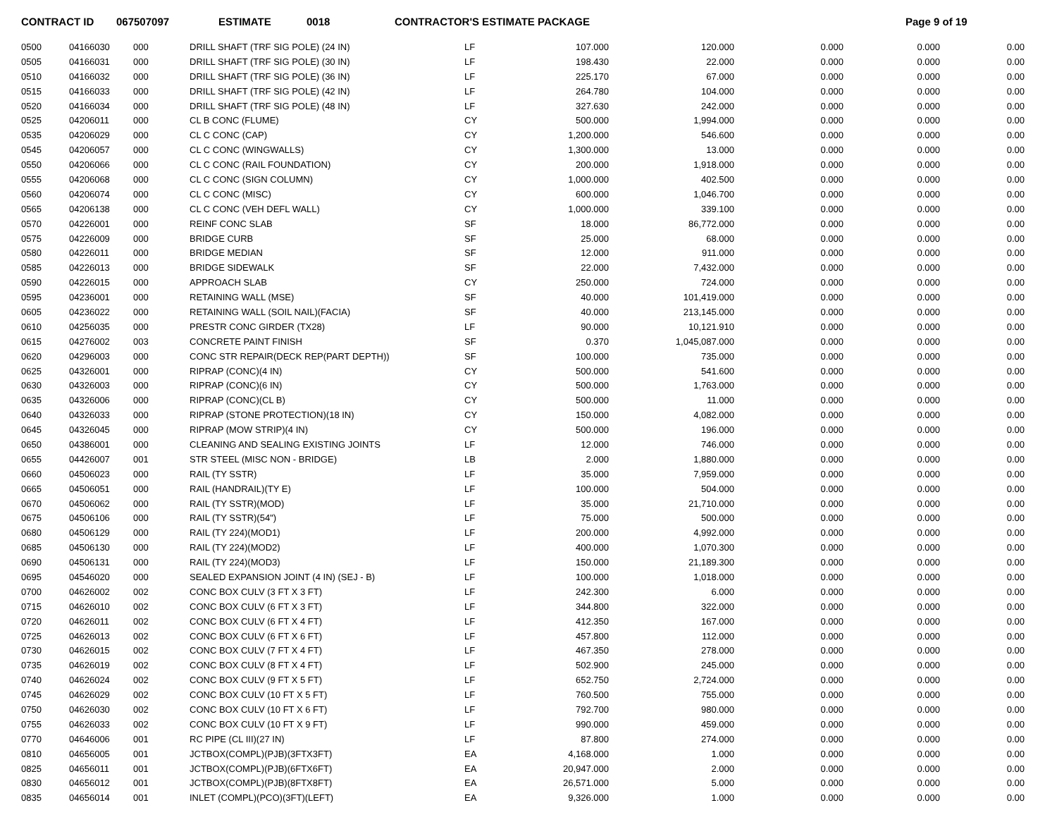CONTRACT ID 067507097 ESTIMATE 0018 CONTRACTOR'S ESTIMATE PACKAGE Page 9 of 19
| 0500 | 04166030 | 000 | DRILL SHAFT (TRF SIG POLE) (24 IN) | LF | 107.000 | 120.000 | 0.000 | 0.000 | 0.00 |
| 0505 | 04166031 | 000 | DRILL SHAFT (TRF SIG POLE) (30 IN) | LF | 198.430 | 22.000 | 0.000 | 0.000 | 0.00 |
| 0510 | 04166032 | 000 | DRILL SHAFT (TRF SIG POLE) (36 IN) | LF | 225.170 | 67.000 | 0.000 | 0.000 | 0.00 |
| 0515 | 04166033 | 000 | DRILL SHAFT (TRF SIG POLE) (42 IN) | LF | 264.780 | 104.000 | 0.000 | 0.000 | 0.00 |
| 0520 | 04166034 | 000 | DRILL SHAFT (TRF SIG POLE) (48 IN) | LF | 327.630 | 242.000 | 0.000 | 0.000 | 0.00 |
| 0525 | 04206011 | 000 | CL B CONC (FLUME) | CY | 500.000 | 1,994.000 | 0.000 | 0.000 | 0.00 |
| 0535 | 04206029 | 000 | CL C CONC (CAP) | CY | 1,200.000 | 546.600 | 0.000 | 0.000 | 0.00 |
| 0545 | 04206057 | 000 | CL C CONC (WINGWALLS) | CY | 1,300.000 | 13.000 | 0.000 | 0.000 | 0.00 |
| 0550 | 04206066 | 000 | CL C CONC (RAIL FOUNDATION) | CY | 200.000 | 1,918.000 | 0.000 | 0.000 | 0.00 |
| 0555 | 04206068 | 000 | CL C CONC (SIGN COLUMN) | CY | 1,000.000 | 402.500 | 0.000 | 0.000 | 0.00 |
| 0560 | 04206074 | 000 | CL C CONC (MISC) | CY | 600.000 | 1,046.700 | 0.000 | 0.000 | 0.00 |
| 0565 | 04206138 | 000 | CL C CONC (VEH DEFL WALL) | CY | 1,000.000 | 339.100 | 0.000 | 0.000 | 0.00 |
| 0570 | 04226001 | 000 | REINF CONC SLAB | SF | 18.000 | 86,772.000 | 0.000 | 0.000 | 0.00 |
| 0575 | 04226009 | 000 | BRIDGE CURB | SF | 25.000 | 68.000 | 0.000 | 0.000 | 0.00 |
| 0580 | 04226011 | 000 | BRIDGE MEDIAN | SF | 12.000 | 911.000 | 0.000 | 0.000 | 0.00 |
| 0585 | 04226013 | 000 | BRIDGE SIDEWALK | SF | 22.000 | 7,432.000 | 0.000 | 0.000 | 0.00 |
| 0590 | 04226015 | 000 | APPROACH SLAB | CY | 250.000 | 724.000 | 0.000 | 0.000 | 0.00 |
| 0595 | 04236001 | 000 | RETAINING WALL (MSE) | SF | 40.000 | 101,419.000 | 0.000 | 0.000 | 0.00 |
| 0605 | 04236022 | 000 | RETAINING WALL (SOIL NAIL)(FACIA) | SF | 40.000 | 213,145.000 | 0.000 | 0.000 | 0.00 |
| 0610 | 04256035 | 000 | PRESTR CONC GIRDER (TX28) | LF | 90.000 | 10,121.910 | 0.000 | 0.000 | 0.00 |
| 0615 | 04276002 | 003 | CONCRETE PAINT FINISH | SF | 0.370 | 1,045,087.000 | 0.000 | 0.000 | 0.00 |
| 0620 | 04296003 | 000 | CONC STR REPAIR(DECK REP(PART DEPTH)) | SF | 100.000 | 735.000 | 0.000 | 0.000 | 0.00 |
| 0625 | 04326001 | 000 | RIPRAP (CONC)(4 IN) | CY | 500.000 | 541.600 | 0.000 | 0.000 | 0.00 |
| 0630 | 04326003 | 000 | RIPRAP (CONC)(6 IN) | CY | 500.000 | 1,763.000 | 0.000 | 0.000 | 0.00 |
| 0635 | 04326006 | 000 | RIPRAP (CONC)(CL B) | CY | 500.000 | 11.000 | 0.000 | 0.000 | 0.00 |
| 0640 | 04326033 | 000 | RIPRAP (STONE PROTECTION)(18 IN) | CY | 150.000 | 4,082.000 | 0.000 | 0.000 | 0.00 |
| 0645 | 04326045 | 000 | RIPRAP (MOW STRIP)(4 IN) | CY | 500.000 | 196.000 | 0.000 | 0.000 | 0.00 |
| 0650 | 04386001 | 000 | CLEANING AND SEALING EXISTING JOINTS | LF | 12.000 | 746.000 | 0.000 | 0.000 | 0.00 |
| 0655 | 04426007 | 001 | STR STEEL (MISC NON - BRIDGE) | LB | 2.000 | 1,880.000 | 0.000 | 0.000 | 0.00 |
| 0660 | 04506023 | 000 | RAIL (TY SSTR) | LF | 35.000 | 7,959.000 | 0.000 | 0.000 | 0.00 |
| 0665 | 04506051 | 000 | RAIL (HANDRAIL)(TY E) | LF | 100.000 | 504.000 | 0.000 | 0.000 | 0.00 |
| 0670 | 04506062 | 000 | RAIL (TY SSTR)(MOD) | LF | 35.000 | 21,710.000 | 0.000 | 0.000 | 0.00 |
| 0675 | 04506106 | 000 | RAIL (TY SSTR)(54") | LF | 75.000 | 500.000 | 0.000 | 0.000 | 0.00 |
| 0680 | 04506129 | 000 | RAIL (TY 224)(MOD1) | LF | 200.000 | 4,992.000 | 0.000 | 0.000 | 0.00 |
| 0685 | 04506130 | 000 | RAIL (TY 224)(MOD2) | LF | 400.000 | 1,070.300 | 0.000 | 0.000 | 0.00 |
| 0690 | 04506131 | 000 | RAIL (TY 224)(MOD3) | LF | 150.000 | 21,189.300 | 0.000 | 0.000 | 0.00 |
| 0695 | 04546020 | 000 | SEALED EXPANSION JOINT (4 IN) (SEJ - B) | LF | 100.000 | 1,018.000 | 0.000 | 0.000 | 0.00 |
| 0700 | 04626002 | 002 | CONC BOX CULV (3 FT X 3 FT) | LF | 242.300 | 6.000 | 0.000 | 0.000 | 0.00 |
| 0715 | 04626010 | 002 | CONC BOX CULV (6 FT X 3 FT) | LF | 344.800 | 322.000 | 0.000 | 0.000 | 0.00 |
| 0720 | 04626011 | 002 | CONC BOX CULV (6 FT X 4 FT) | LF | 412.350 | 167.000 | 0.000 | 0.000 | 0.00 |
| 0725 | 04626013 | 002 | CONC BOX CULV (6 FT X 6 FT) | LF | 457.800 | 112.000 | 0.000 | 0.000 | 0.00 |
| 0730 | 04626015 | 002 | CONC BOX CULV (7 FT X 4 FT) | LF | 467.350 | 278.000 | 0.000 | 0.000 | 0.00 |
| 0735 | 04626019 | 002 | CONC BOX CULV (8 FT X 4 FT) | LF | 502.900 | 245.000 | 0.000 | 0.000 | 0.00 |
| 0740 | 04626024 | 002 | CONC BOX CULV (9 FT X 5 FT) | LF | 652.750 | 2,724.000 | 0.000 | 0.000 | 0.00 |
| 0745 | 04626029 | 002 | CONC BOX CULV (10 FT X 5 FT) | LF | 760.500 | 755.000 | 0.000 | 0.000 | 0.00 |
| 0750 | 04626030 | 002 | CONC BOX CULV (10 FT X 6 FT) | LF | 792.700 | 980.000 | 0.000 | 0.000 | 0.00 |
| 0755 | 04626033 | 002 | CONC BOX CULV (10 FT X 9 FT) | LF | 990.000 | 459.000 | 0.000 | 0.000 | 0.00 |
| 0770 | 04646006 | 001 | RC PIPE (CL III)(27 IN) | LF | 87.800 | 274.000 | 0.000 | 0.000 | 0.00 |
| 0810 | 04656005 | 001 | JCTBOX(COMPL)(PJB)(3FTX3FT) | EA | 4,168.000 | 1.000 | 0.000 | 0.000 | 0.00 |
| 0825 | 04656011 | 001 | JCTBOX(COMPL)(PJB)(6FTX6FT) | EA | 20,947.000 | 2.000 | 0.000 | 0.000 | 0.00 |
| 0830 | 04656012 | 001 | JCTBOX(COMPL)(PJB)(8FTX8FT) | EA | 26,571.000 | 5.000 | 0.000 | 0.000 | 0.00 |
| 0835 | 04656014 | 001 | INLET (COMPL)(PCO)(3FT)(LEFT) | EA | 9,326.000 | 1.000 | 0.000 | 0.000 | 0.00 |